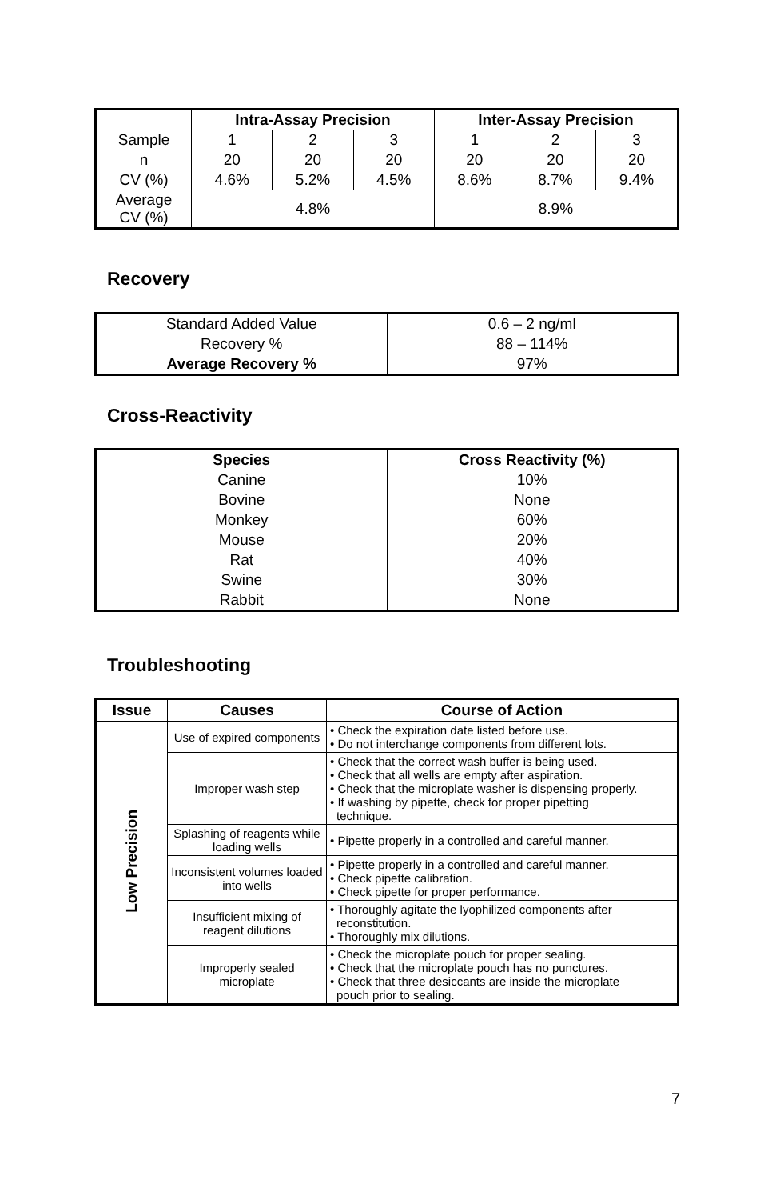| | Intra-Assay Precision | | | Inter-Assay Precision | | |
| --- | --- | --- | --- | --- | --- | --- |
| Sample | 1 | 2 | 3 | 1 | 2 | 3 |
| n | 20 | 20 | 20 | 20 | 20 | 20 |
| CV (%) | 4.6% | 5.2% | 4.5% | 8.6% | 8.7% | 9.4% |
| Average CV (%) | 4.8% | | | 8.9% | | |
Recovery
| Standard Added Value | 0.6 – 2 ng/ml |
| Recovery % | 88 – 114% |
| Average Recovery % | 97% |
Cross-Reactivity
| Species | Cross Reactivity (%) |
| --- | --- |
| Canine | 10% |
| Bovine | None |
| Monkey | 60% |
| Mouse | 20% |
| Rat | 40% |
| Swine | 30% |
| Rabbit | None |
Troubleshooting
| Issue | Causes | Course of Action |
| --- | --- | --- |
| Low Precision | Use of expired components | • Check the expiration date listed before use. • Do not interchange components from different lots. |
| | Improper wash step | • Check that the correct wash buffer is being used. • Check that all wells are empty after aspiration. • Check that the microplate washer is dispensing properly. • If washing by pipette, check for proper pipetting technique. |
| | Splashing of reagents while loading wells | • Pipette properly in a controlled and careful manner. |
| | Inconsistent volumes loaded into wells | • Pipette properly in a controlled and careful manner. • Check pipette calibration. • Check pipette for proper performance. |
| | Insufficient mixing of reagent dilutions | • Thoroughly agitate the lyophilized components after reconstitution. • Thoroughly mix dilutions. |
| | Improperly sealed microplate | • Check the microplate pouch for proper sealing. • Check that the microplate pouch has no punctures. • Check that three desiccants are inside the microplate pouch prior to sealing. |
7